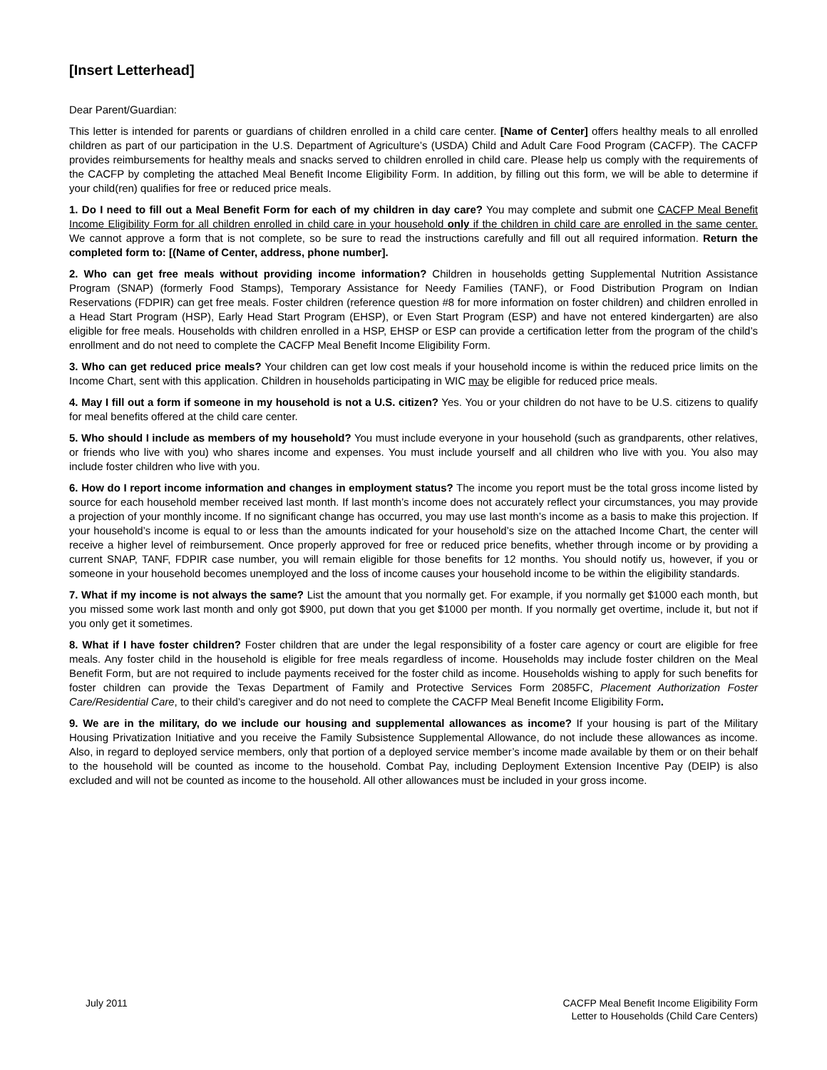[Insert Letterhead]
Dear Parent/Guardian:
This letter is intended for parents or guardians of children enrolled in a child care center. [Name of Center] offers healthy meals to all enrolled children as part of our participation in the U.S. Department of Agriculture’s (USDA) Child and Adult Care Food Program (CACFP). The CACFP provides reimbursements for healthy meals and snacks served to children enrolled in child care. Please help us comply with the requirements of the CACFP by completing the attached Meal Benefit Income Eligibility Form. In addition, by filling out this form, we will be able to determine if your child(ren) qualifies for free or reduced price meals.
1. Do I need to fill out a Meal Benefit Form for each of my children in day care? You may complete and submit one CACFP Meal Benefit Income Eligibility Form for all children enrolled in child care in your household only if the children in child care are enrolled in the same center. We cannot approve a form that is not complete, so be sure to read the instructions carefully and fill out all required information. Return the completed form to: [(Name of Center, address, phone number].
2. Who can get free meals without providing income information? Children in households getting Supplemental Nutrition Assistance Program (SNAP) (formerly Food Stamps), Temporary Assistance for Needy Families (TANF), or Food Distribution Program on Indian Reservations (FDPIR) can get free meals. Foster children (reference question #8 for more information on foster children) and children enrolled in a Head Start Program (HSP), Early Head Start Program (EHSP), or Even Start Program (ESP) and have not entered kindergarten) are also eligible for free meals. Households with children enrolled in a HSP, EHSP or ESP can provide a certification letter from the program of the child’s enrollment and do not need to complete the CACFP Meal Benefit Income Eligibility Form.
3. Who can get reduced price meals? Your children can get low cost meals if your household income is within the reduced price limits on the Income Chart, sent with this application. Children in households participating in WIC may be eligible for reduced price meals.
4. May I fill out a form if someone in my household is not a U.S. citizen? Yes. You or your children do not have to be U.S. citizens to qualify for meal benefits offered at the child care center.
5. Who should I include as members of my household? You must include everyone in your household (such as grandparents, other relatives, or friends who live with you) who shares income and expenses. You must include yourself and all children who live with you. You also may include foster children who live with you.
6. How do I report income information and changes in employment status? The income you report must be the total gross income listed by source for each household member received last month. If last month’s income does not accurately reflect your circumstances, you may provide a projection of your monthly income. If no significant change has occurred, you may use last month’s income as a basis to make this projection. If your household’s income is equal to or less than the amounts indicated for your household’s size on the attached Income Chart, the center will receive a higher level of reimbursement. Once properly approved for free or reduced price benefits, whether through income or by providing a current SNAP, TANF, FDPIR case number, you will remain eligible for those benefits for 12 months. You should notify us, however, if you or someone in your household becomes unemployed and the loss of income causes your household income to be within the eligibility standards.
7. What if my income is not always the same? List the amount that you normally get. For example, if you normally get $1000 each month, but you missed some work last month and only got $900, put down that you get $1000 per month. If you normally get overtime, include it, but not if you only get it sometimes.
8. What if I have foster children? Foster children that are under the legal responsibility of a foster care agency or court are eligible for free meals. Any foster child in the household is eligible for free meals regardless of income. Households may include foster children on the Meal Benefit Form, but are not required to include payments received for the foster child as income. Households wishing to apply for such benefits for foster children can provide the Texas Department of Family and Protective Services Form 2085FC, Placement Authorization Foster Care/Residential Care, to their child’s caregiver and do not need to complete the CACFP Meal Benefit Income Eligibility Form.
9. We are in the military, do we include our housing and supplemental allowances as income? If your housing is part of the Military Housing Privatization Initiative and you receive the Family Subsistence Supplemental Allowance, do not include these allowances as income. Also, in regard to deployed service members, only that portion of a deployed service member’s income made available by them or on their behalf to the household will be counted as income to the household. Combat Pay, including Deployment Extension Incentive Pay (DEIP) is also excluded and will not be counted as income to the household. All other allowances must be included in your gross income.
July 2011 CACFP Meal Benefit Income Eligibility Form
Letter to Households (Child Care Centers)